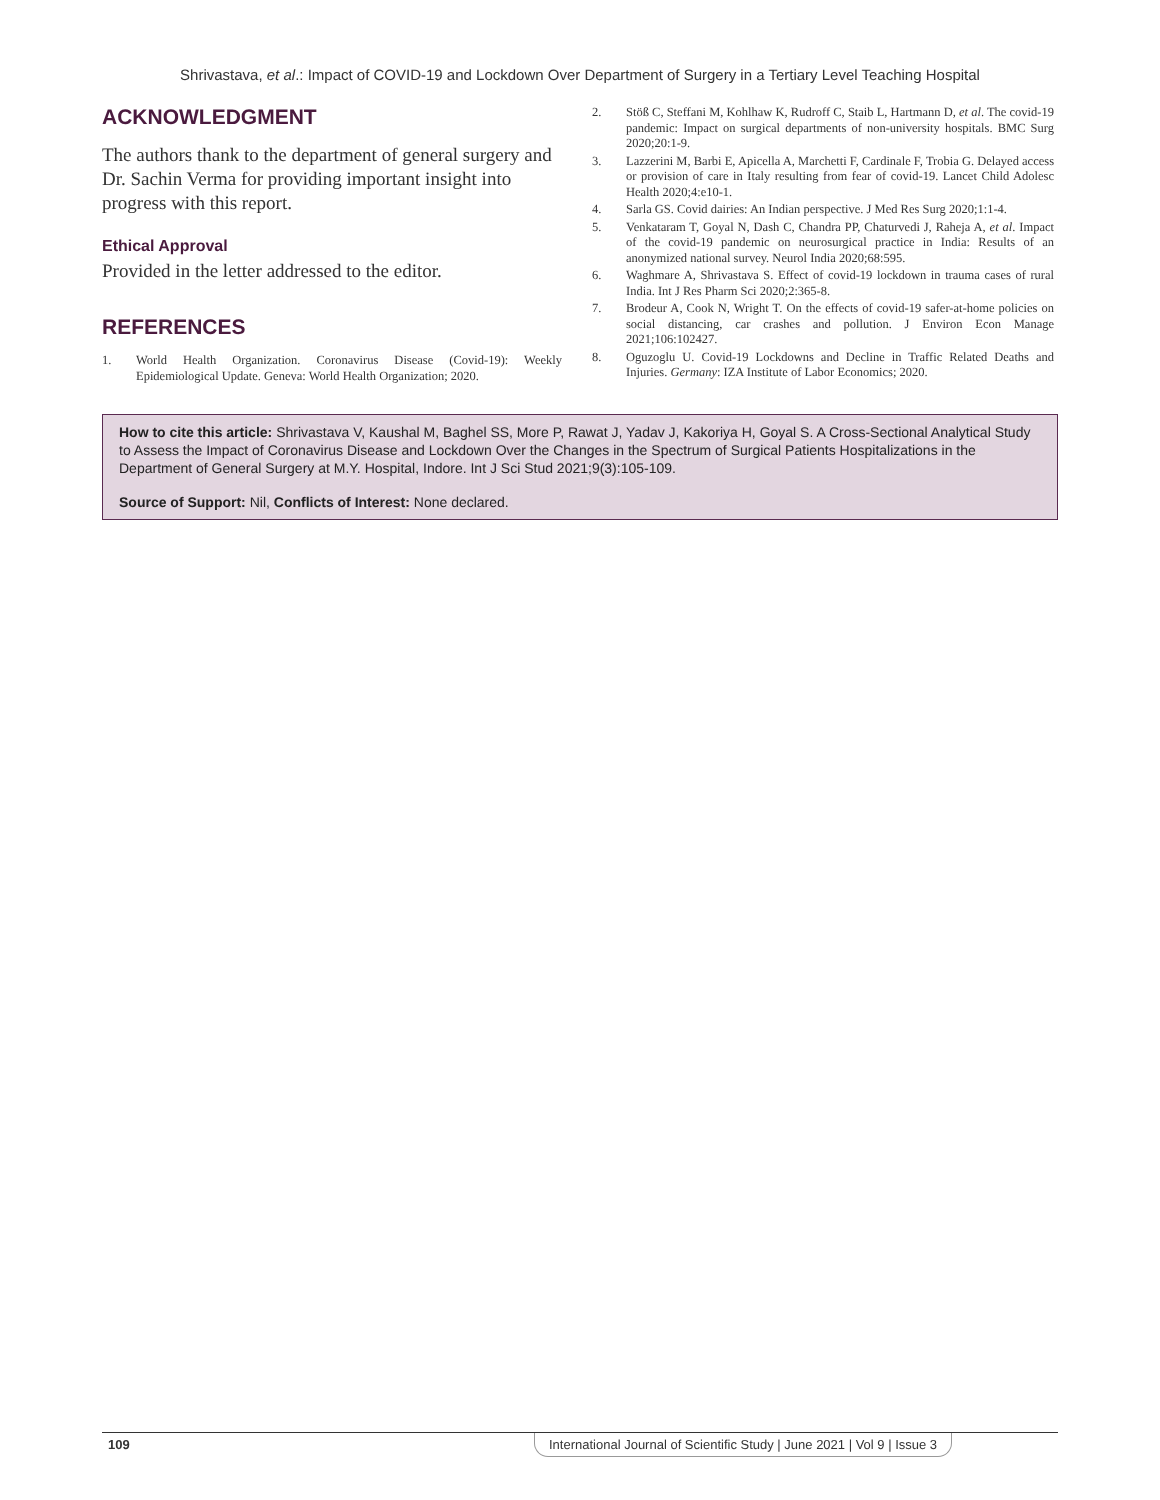Shrivastava, et al.: Impact of COVID-19 and Lockdown Over Department of Surgery in a Tertiary Level Teaching Hospital
ACKNOWLEDGMENT
The authors thank to the department of general surgery and Dr. Sachin Verma for providing important insight into progress with this report.
Ethical Approval
Provided in the letter addressed to the editor.
REFERENCES
1. World Health Organization. Coronavirus Disease (Covid-19): Weekly Epidemiological Update. Geneva: World Health Organization; 2020.
2. Stöß C, Steffani M, Kohlhaw K, Rudroff C, Staib L, Hartmann D, et al. The covid-19 pandemic: Impact on surgical departments of non-university hospitals. BMC Surg 2020;20:1-9.
3. Lazzerini M, Barbi E, Apicella A, Marchetti F, Cardinale F, Trobia G. Delayed access or provision of care in Italy resulting from fear of covid-19. Lancet Child Adolesc Health 2020;4:e10-1.
4. Sarla GS. Covid dairies: An Indian perspective. J Med Res Surg 2020;1:1-4.
5. Venkataram T, Goyal N, Dash C, Chandra PP, Chaturvedi J, Raheja A, et al. Impact of the covid-19 pandemic on neurosurgical practice in India: Results of an anonymized national survey. Neurol India 2020;68:595.
6. Waghmare A, Shrivastava S. Effect of covid-19 lockdown in trauma cases of rural India. Int J Res Pharm Sci 2020;2:365-8.
7. Brodeur A, Cook N, Wright T. On the effects of covid-19 safer-at-home policies on social distancing, car crashes and pollution. J Environ Econ Manage 2021;106:102427.
8. Oguzoglu U. Covid-19 Lockdowns and Decline in Traffic Related Deaths and Injuries. Germany: IZA Institute of Labor Economics; 2020.
How to cite this article: Shrivastava V, Kaushal M, Baghel SS, More P, Rawat J, Yadav J, Kakoriya H, Goyal S. A Cross-Sectional Analytical Study to Assess the Impact of Coronavirus Disease and Lockdown Over the Changes in the Spectrum of Surgical Patients Hospitalizations in the Department of General Surgery at M.Y. Hospital, Indore. Int J Sci Stud 2021;9(3):105-109.
Source of Support: Nil, Conflicts of Interest: None declared.
109 International Journal of Scientific Study | June 2021 | Vol 9 | Issue 3